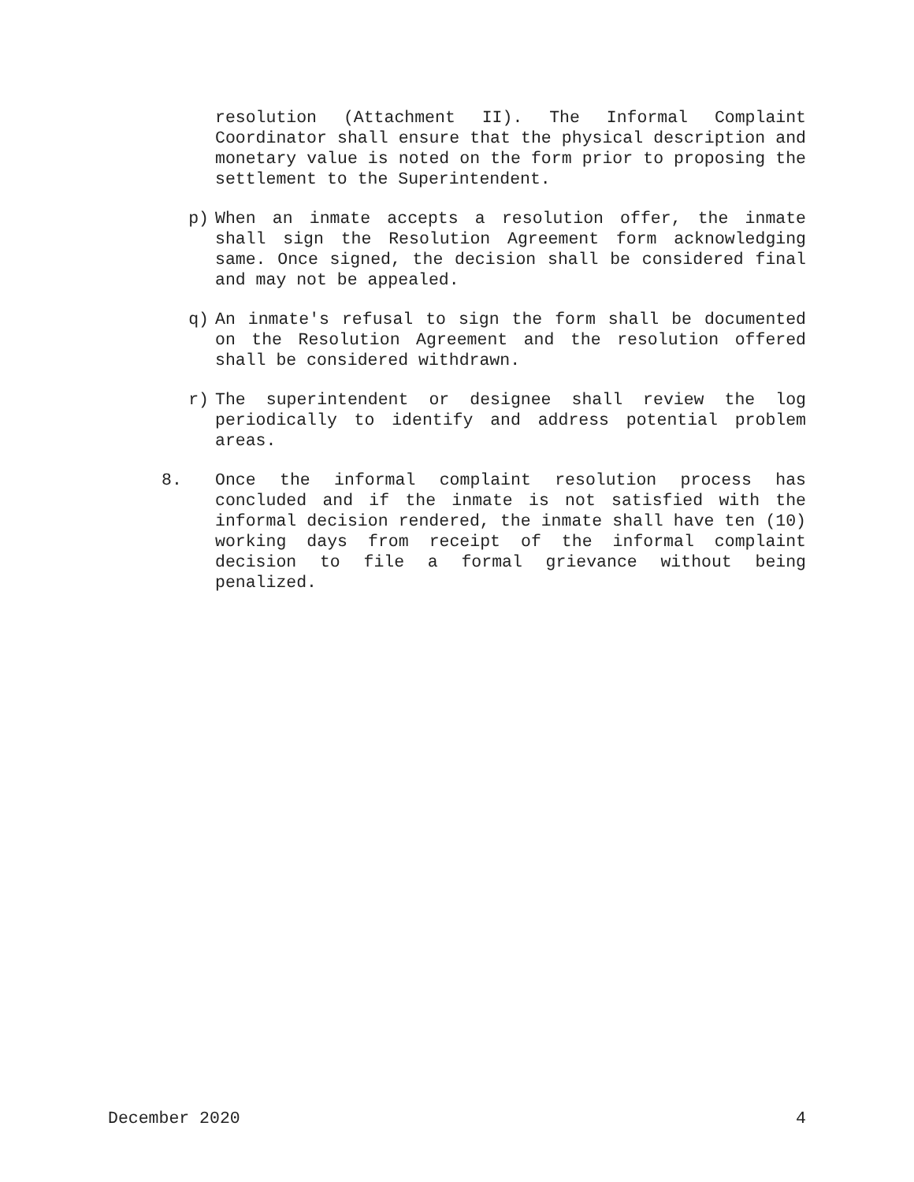resolution (Attachment II). The Informal Complaint Coordinator shall ensure that the physical description and monetary value is noted on the form prior to proposing the settlement to the Superintendent.
p) When an inmate accepts a resolution offer, the inmate shall sign the Resolution Agreement form acknowledging same. Once signed, the decision shall be considered final and may not be appealed.
q) An inmate's refusal to sign the form shall be documented on the Resolution Agreement and the resolution offered shall be considered withdrawn.
r) The superintendent or designee shall review the log periodically to identify and address potential problem areas.
8. Once the informal complaint resolution process has concluded and if the inmate is not satisfied with the informal decision rendered, the inmate shall have ten (10) working days from receipt of the informal complaint decision to file a formal grievance without being penalized.
December 2020 4